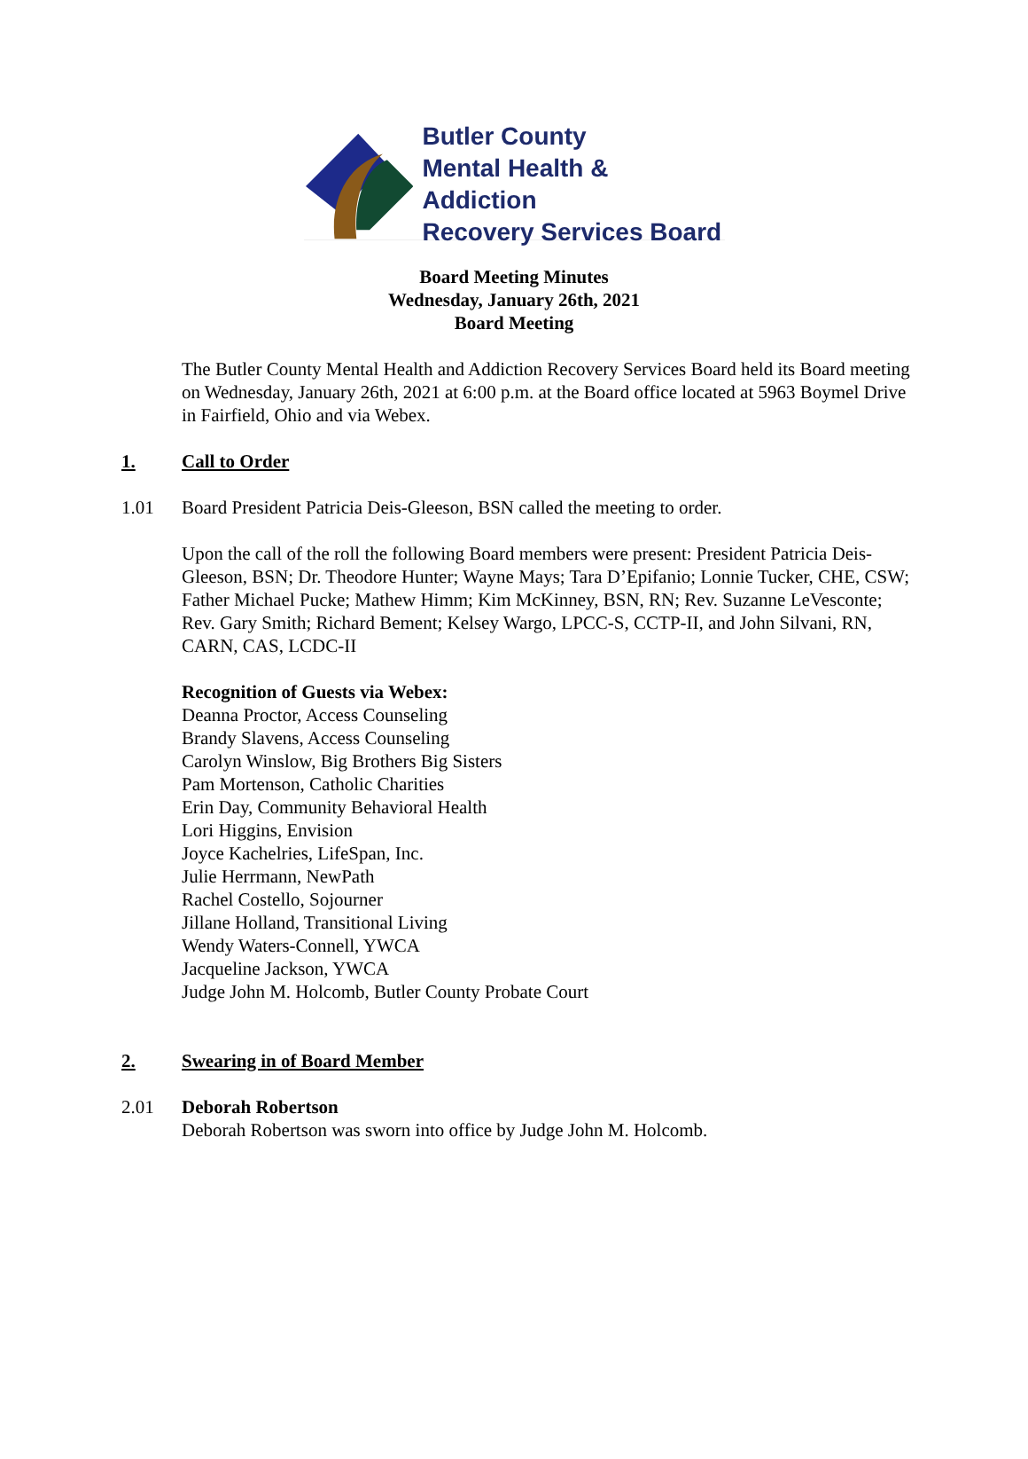Butler County
Mental Health & Addiction
Recovery Services Board
Board Meeting Minutes
Wednesday, January 26th, 2021
Board Meeting
The Butler County Mental Health and Addiction Recovery Services Board held its Board meeting on Wednesday, January 26th, 2021 at 6:00 p.m. at the Board office located at 5963 Boymel Drive in Fairfield, Ohio and via Webex.
1. Call to Order
1.01 Board President Patricia Deis-Gleeson, BSN called the meeting to order.
Upon the call of the roll the following Board members were present: President Patricia Deis-Gleeson, BSN; Dr. Theodore Hunter; Wayne Mays; Tara D’Epifanio; Lonnie Tucker, CHE, CSW; Father Michael Pucke; Mathew Himm; Kim McKinney, BSN, RN; Rev. Suzanne LeVesconte; Rev. Gary Smith; Richard Bement; Kelsey Wargo, LPCC-S, CCTP-II, and John Silvani, RN, CARN, CAS, LCDC-II
Recognition of Guests via Webex:
Deanna Proctor, Access Counseling
Brandy Slavens, Access Counseling
Carolyn Winslow, Big Brothers Big Sisters
Pam Mortenson, Catholic Charities
Erin Day, Community Behavioral Health
Lori Higgins, Envision
Joyce Kachelries, LifeSpan, Inc.
Julie Herrmann, NewPath
Rachel Costello, Sojourner
Jillane Holland, Transitional Living
Wendy Waters-Connell, YWCA
Jacqueline Jackson, YWCA
Judge John M. Holcomb, Butler County Probate Court
2. Swearing in of Board Member
2.01 Deborah Robertson
Deborah Robertson was sworn into office by Judge John M. Holcomb.